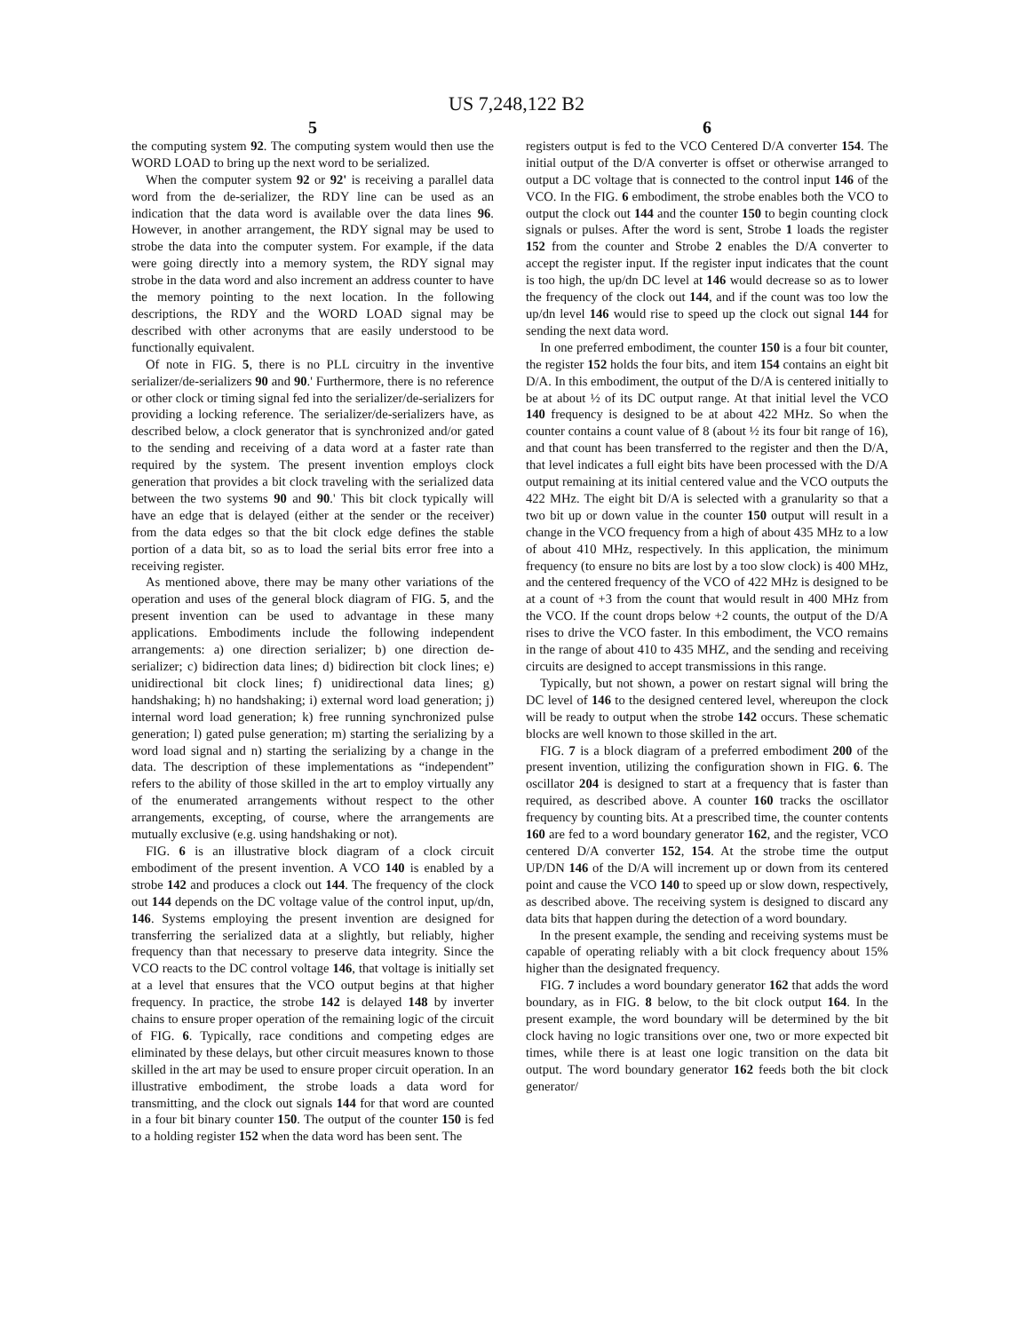US 7,248,122 B2
5
the computing system 92. The computing system would then use the WORD LOAD to bring up the next word to be serialized.
When the computer system 92 or 92' is receiving a parallel data word from the de-serializer, the RDY line can be used as an indication that the data word is available over the data lines 96. However, in another arrangement, the RDY signal may be used to strobe the data into the computer system. For example, if the data were going directly into a memory system, the RDY signal may strobe in the data word and also increment an address counter to have the memory pointing to the next location. In the following descriptions, the RDY and the WORD LOAD signal may be described with other acronyms that are easily understood to be functionally equivalent.
Of note in FIG. 5, there is no PLL circuitry in the inventive serializer/de-serializers 90 and 90.' Furthermore, there is no reference or other clock or timing signal fed into the serializer/de-serializers for providing a locking reference. The serializer/de-serializers have, as described below, a clock generator that is synchronized and/or gated to the sending and receiving of a data word at a faster rate than required by the system. The present invention employs clock generation that provides a bit clock traveling with the serialized data between the two systems 90 and 90.' This bit clock typically will have an edge that is delayed (either at the sender or the receiver) from the data edges so that the bit clock edge defines the stable portion of a data bit, so as to load the serial bits error free into a receiving register.
As mentioned above, there may be many other variations of the operation and uses of the general block diagram of FIG. 5, and the present invention can be used to advantage in these many applications. Embodiments include the following independent arrangements: a) one direction serializer; b) one direction de-serializer; c) bidirection data lines; d) bidirection bit clock lines; e) unidirectional bit clock lines; f) unidirectional data lines; g) handshaking; h) no handshaking; i) external word load generation; j) internal word load generation; k) free running synchronized pulse generation; l) gated pulse generation; m) starting the serializing by a word load signal and n) starting the serializing by a change in the data. The description of these implementations as “independent” refers to the ability of those skilled in the art to employ virtually any of the enumerated arrangements without respect to the other arrangements, excepting, of course, where the arrangements are mutually exclusive (e.g. using handshaking or not).
FIG. 6 is an illustrative block diagram of a clock circuit embodiment of the present invention. A VCO 140 is enabled by a strobe 142 and produces a clock out 144. The frequency of the clock out 144 depends on the DC voltage value of the control input, up/dn, 146. Systems employing the present invention are designed for transferring the serialized data at a slightly, but reliably, higher frequency than that necessary to preserve data integrity. Since the VCO reacts to the DC control voltage 146, that voltage is initially set at a level that ensures that the VCO output begins at that higher frequency. In practice, the strobe 142 is delayed 148 by inverter chains to ensure proper operation of the remaining logic of the circuit of FIG. 6. Typically, race conditions and competing edges are eliminated by these delays, but other circuit measures known to those skilled in the art may be used to ensure proper circuit operation. In an illustrative embodiment, the strobe loads a data word for transmitting, and the clock out signals 144 for that word are counted in a four bit binary counter 150. The output of the counter 150 is fed to a holding register 152 when the data word has been sent. The
6
registers output is fed to the VCO Centered D/A converter 154. The initial output of the D/A converter is offset or otherwise arranged to output a DC voltage that is connected to the control input 146 of the VCO. In the FIG. 6 embodiment, the strobe enables both the VCO to output the clock out 144 and the counter 150 to begin counting clock signals or pulses. After the word is sent, Strobe 1 loads the register 152 from the counter and Strobe 2 enables the D/A converter to accept the register input. If the register input indicates that the count is too high, the up/dn DC level at 146 would decrease so as to lower the frequency of the clock out 144, and if the count was too low the up/dn level 146 would rise to speed up the clock out signal 144 for sending the next data word.
In one preferred embodiment, the counter 150 is a four bit counter, the register 152 holds the four bits, and item 154 contains an eight bit D/A. In this embodiment, the output of the D/A is centered initially to be at about ½ of its DC output range. At that initial level the VCO 140 frequency is designed to be at about 422 MHz. So when the counter contains a count value of 8 (about ½ its four bit range of 16), and that count has been transferred to the register and then the D/A, that level indicates a full eight bits have been processed with the D/A output remaining at its initial centered value and the VCO outputs the 422 MHz. The eight bit D/A is selected with a granularity so that a two bit up or down value in the counter 150 output will result in a change in the VCO frequency from a high of about 435 MHz to a low of about 410 MHz, respectively. In this application, the minimum frequency (to ensure no bits are lost by a too slow clock) is 400 MHz, and the centered frequency of the VCO of 422 MHz is designed to be at a count of +3 from the count that would result in 400 MHz from the VCO. If the count drops below +2 counts, the output of the D/A rises to drive the VCO faster. In this embodiment, the VCO remains in the range of about 410 to 435 MHZ, and the sending and receiving circuits are designed to accept transmissions in this range.
Typically, but not shown, a power on restart signal will bring the DC level of 146 to the designed centered level, whereupon the clock will be ready to output when the strobe 142 occurs. These schematic blocks are well known to those skilled in the art.
FIG. 7 is a block diagram of a preferred embodiment 200 of the present invention, utilizing the configuration shown in FIG. 6. The oscillator 204 is designed to start at a frequency that is faster than required, as described above. A counter 160 tracks the oscillator frequency by counting bits. At a prescribed time, the counter contents 160 are fed to a word boundary generator 162, and the register, VCO centered D/A converter 152, 154. At the strobe time the output UP/DN 146 of the D/A will increment up or down from its centered point and cause the VCO 140 to speed up or slow down, respectively, as described above. The receiving system is designed to discard any data bits that happen during the detection of a word boundary.
In the present example, the sending and receiving systems must be capable of operating reliably with a bit clock frequency about 15% higher than the designated frequency.
FIG. 7 includes a word boundary generator 162 that adds the word boundary, as in FIG. 8 below, to the bit clock output 164. In the present example, the word boundary will be determined by the bit clock having no logic transitions over one, two or more expected bit times, while there is at least one logic transition on the data bit output. The word boundary generator 162 feeds both the bit clock generator/